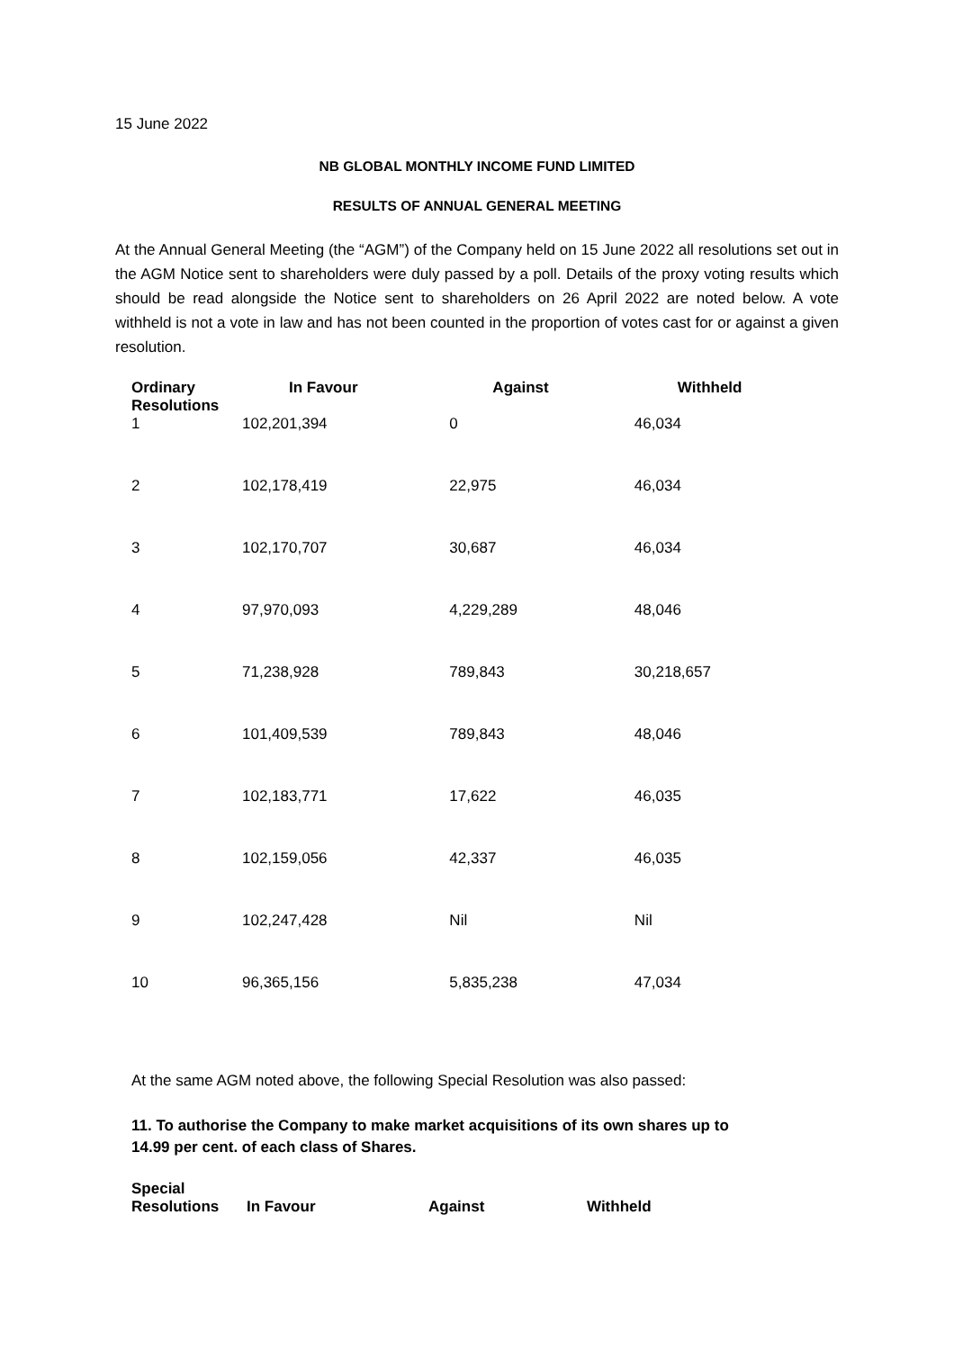15 June 2022
NB GLOBAL MONTHLY INCOME FUND LIMITED
RESULTS OF ANNUAL GENERAL MEETING
At the Annual General Meeting (the “AGM”) of the Company held on 15 June 2022 all resolutions set out in the AGM Notice sent to shareholders were duly passed by a poll. Details of the proxy voting results which should be read alongside the Notice sent to shareholders on 26 April 2022 are noted below. A vote withheld is not a vote in law and has not been counted in the proportion of votes cast for or against a given resolution.
| Ordinary Resolutions | In Favour | Against | Withheld |
| --- | --- | --- | --- |
| 1 | 102,201,394 | 0 | 46,034 |
| 2 | 102,178,419 | 22,975 | 46,034 |
| 3 | 102,170,707 | 30,687 | 46,034 |
| 4 | 97,970,093 | 4,229,289 | 48,046 |
| 5 | 71,238,928 | 789,843 | 30,218,657 |
| 6 | 101,409,539 | 789,843 | 48,046 |
| 7 | 102,183,771 | 17,622 | 46,035 |
| 8 | 102,159,056 | 42,337 | 46,035 |
| 9 | 102,247,428 | Nil | Nil |
| 10 | 96,365,156 | 5,835,238 | 47,034 |
At the same AGM noted above, the following Special Resolution was also passed:
11. To authorise the Company to make market acquisitions of its own shares up to
14.99 per cent. of each class of Shares.
| Special Resolutions | In Favour | Against | Withheld |
| --- | --- | --- | --- |